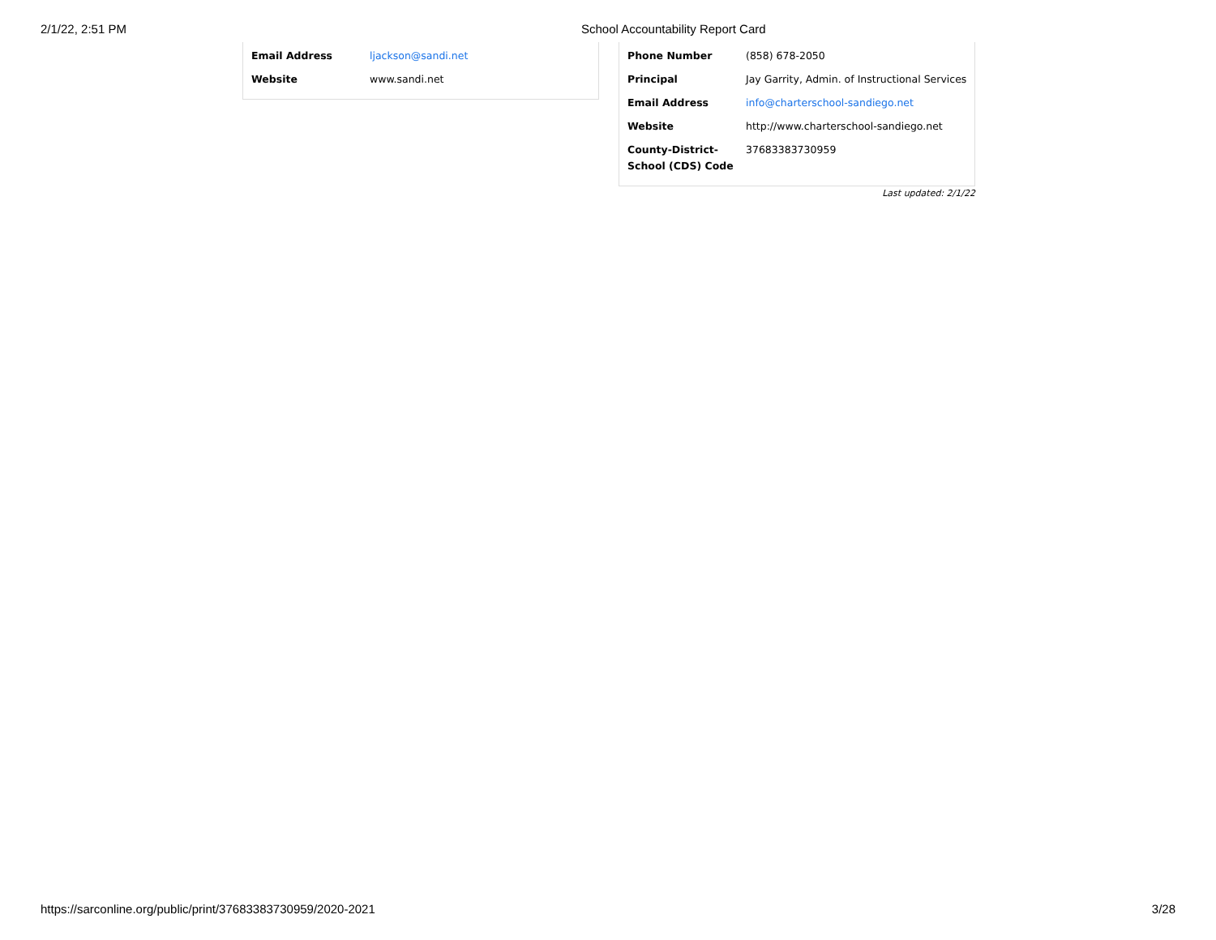2/1/22, 2:51 PM School Accountability Report Card
| Email Address | ljackson@sandi.net |
| Website | www.sandi.net |
| Phone Number | (858) 678-2050 |
| Principal | Jay Garrity, Admin. of Instructional Services |
| Email Address | info@charterschool-sandiego.net |
| Website | http://www.charterschool-sandiego.net |
| County-District-School (CDS) Code | 37683383730959 |
Last updated: 2/1/22
https://sarconline.org/public/print/37683383730959/2020-2021 3/28